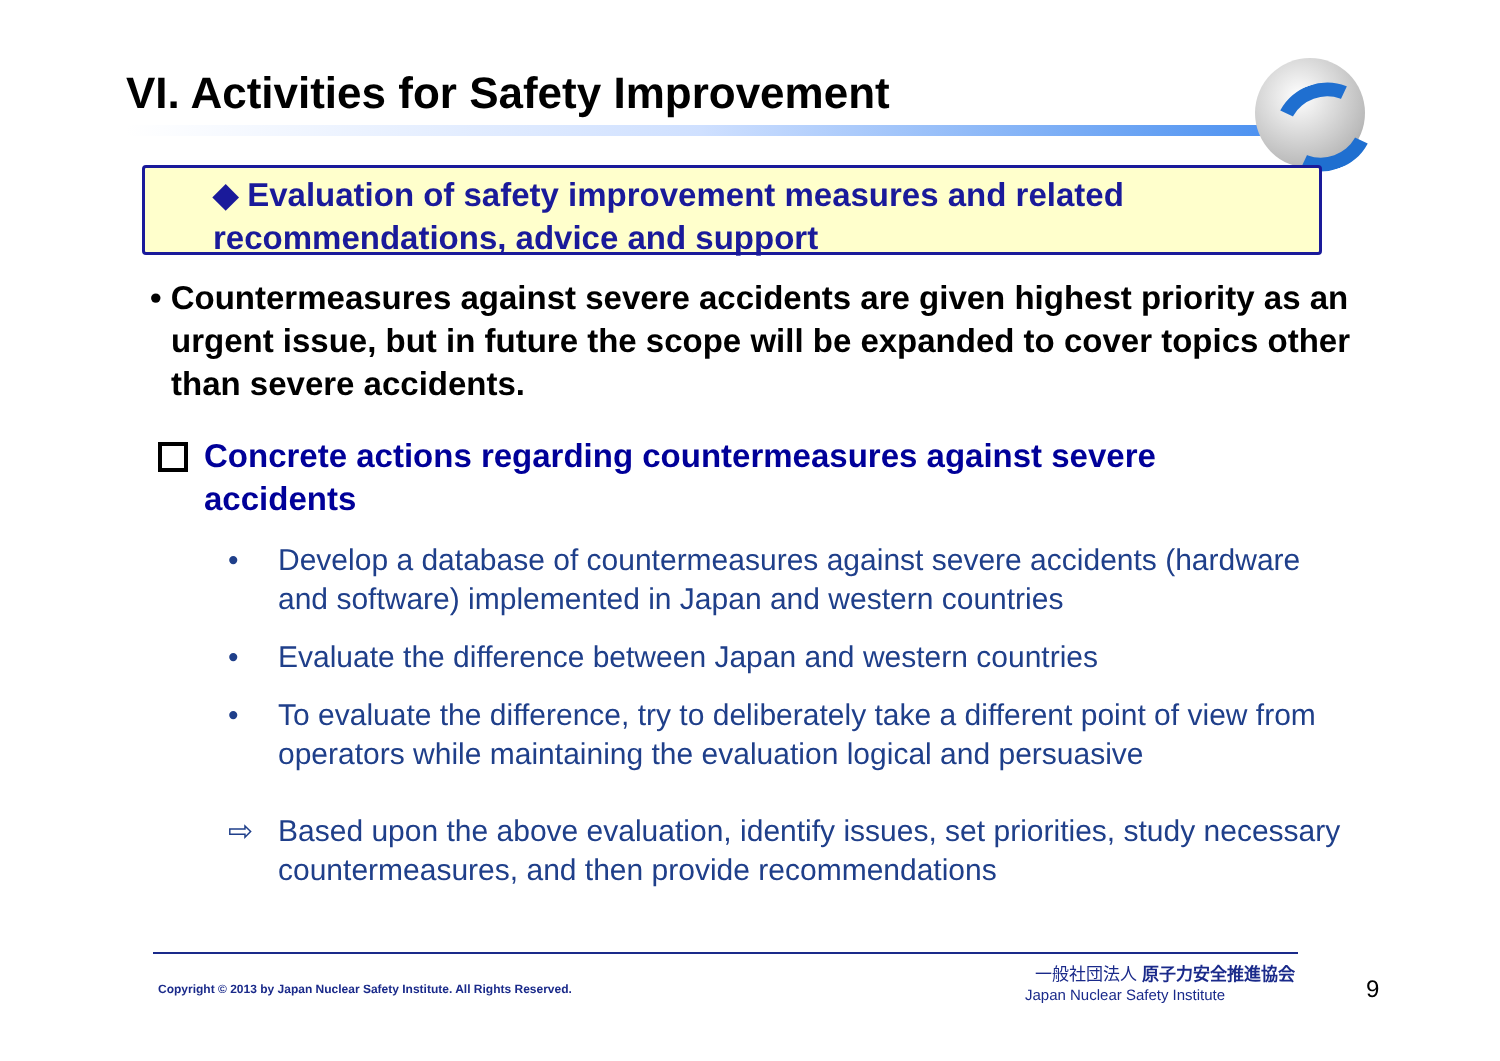VI. Activities for Safety Improvement
◆ Evaluation of safety improvement measures and related recommendations, advice and support
• Countermeasures against severe accidents are given highest priority as an urgent issue, but in future the scope will be expanded to cover topics other than severe accidents.
Concrete actions regarding countermeasures against severe accidents
• Develop a database of countermeasures against severe accidents (hardware and software) implemented in Japan and western countries
• Evaluate the difference between Japan and western countries
• To evaluate the difference, try to deliberately take a different point of view from operators while maintaining the evaluation logical and persuasive
⇨ Based upon the above evaluation, identify issues, set priorities, study necessary countermeasures, and then provide recommendations
Copyright © 2013 by Japan Nuclear Safety Institute. All Rights Reserved.
一般社団法人 原子力安全推進協会
Japan Nuclear Safety Institute 9